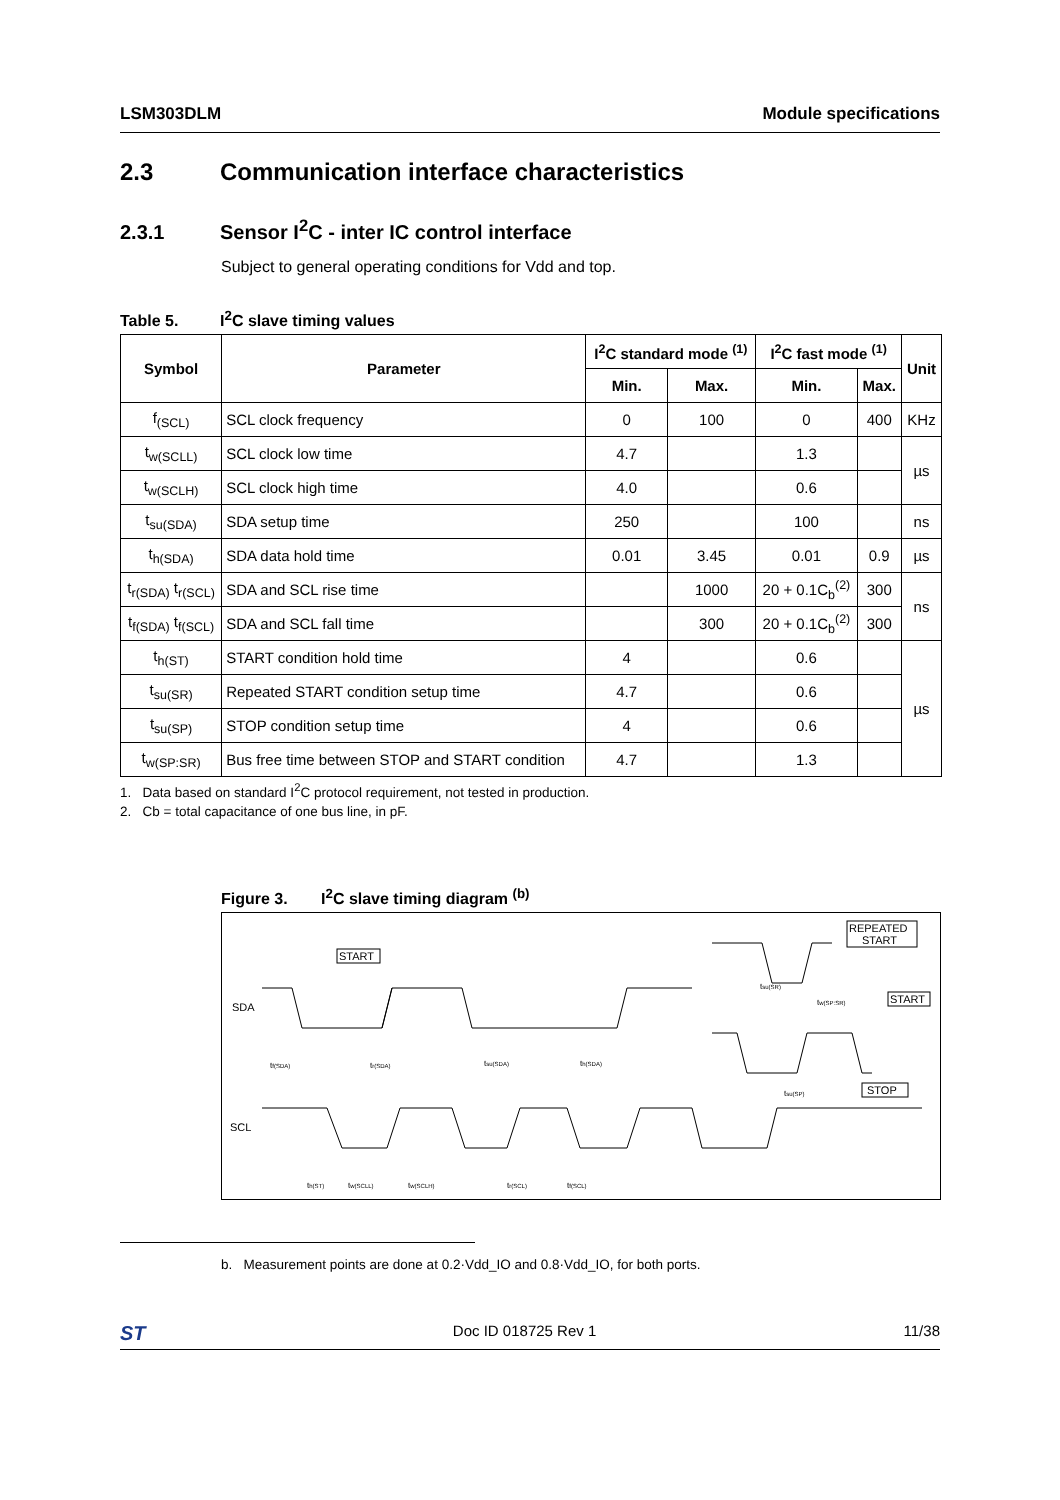LSM303DLM Module specifications
2.3 Communication interface characteristics
2.3.1 Sensor I<sup>2</sup>C - inter IC control interface
Subject to general operating conditions for Vdd and top.
Table 5. I<sup>2</sup>C slave timing values
| Symbol | Parameter | I<sup>2</sup>C standard mode <sup>(1)</sup> | | I<sup>2</sup>C fast mode <sup>(1)</sup> | | Unit |
| --- | --- | --- | --- | --- | --- | --- |
| | | Min. | Max. | Min. | Max. | |
| f<sub>(SCL)</sub> | SCL clock frequency | 0 | 100 | 0 | 400 | KHz |
| t<sub>w(SCLL)</sub> | SCL clock low time | 4.7 | | 1.3 | | µs |
| t<sub>w(SCLH)</sub> | SCL clock high time | 4.0 | | 0.6 | | |
| t<sub>su(SDA)</sub> | SDA setup time | 250 | | 100 | | ns |
| t<sub>h(SDA)</sub> | SDA data hold time | 0.01 | 3.45 | 0.01 | 0.9 | µs |
| t<sub>r(SDA)</sub> t<sub>r(SCL)</sub> | SDA and SCL rise time | | 1000 | 20 + 0.1C<sub>b</sub><sup>(2)</sup> | 300 | ns |
| t<sub>f(SDA)</sub> t<sub>f(SCL)</sub> | SDA and SCL fall time | | 300 | 20 + 0.1C<sub>b</sub><sup>(2)</sup> | 300 | |
| t<sub>h(ST)</sub> | START condition hold time | 4 | | 0.6 | | µs |
| t<sub>su(SR)</sub> | Repeated START condition setup time | 4.7 | | 0.6 | | |
| t<sub>su(SP)</sub> | STOP condition setup time | 4 | | 0.6 | | |
| t<sub>w(SP:SR)</sub> | Bus free time between STOP and START condition | 4.7 | | 1.3 | | |
1. Data based on standard I<sup>2</sup>C protocol requirement, not tested in production.
2. Cb = total capacitance of one bus line, in pF.
Figure 3. I<sup>2</sup>C slave timing diagram <sup>(b)</sup>
SDA
SCL
START
REPEATED
START
START
STOP
tf(SDA)
tr(SDA)
tsu(SDA)
th(SDA)
tsu(SR)
tw(SP:SR)
tsu(SP)
th(ST)
tw(SCLL)
tw(SCLH)
tr(SCL)
tf(SCL)
b. Measurement points are done at 0.2·Vdd_IO and 0.8·Vdd_IO, for both ports.
ST Doc ID 018725 Rev 1 11/38